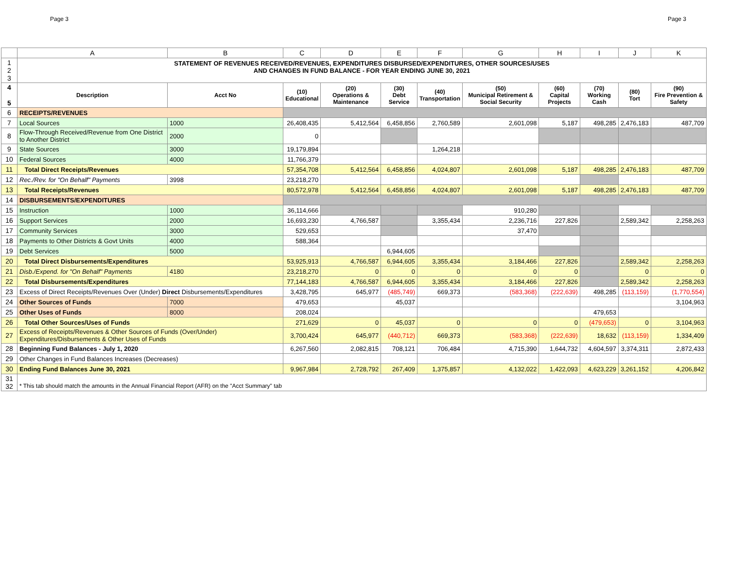Page 3 Page 3
| | A | B | C | D | E | F | G | H | I | J | K |
| --- | --- | --- | --- | --- | --- | --- | --- | --- | --- | --- | --- |
| 1 2 3 | STATEMENT OF REVENUES RECEIVED/REVENUES, EXPENDITURES DISBURSED/EXPENDITURES, OTHER SOURCES/USES AND CHANGES IN FUND BALANCE - FOR YEAR ENDING JUNE 30, 2021 | | | | | | | | | | |
| 4 5 | Description | Acct No | (10) Educational | (20) Operations & Maintenance | (30) Debt Service | (40) Transportation | (50) Municipal Retirement & Social Security | (60) Capital Projects | (70) Working Cash | (80) Tort | (90) Fire Prevention & Safety |
| 6 | RECEIPTS/REVENUES | | | | | | | | | | |
| 7 | Local Sources | 1000 | 26,408,435 | 5,412,564 | 6,458,856 | 2,760,589 | 2,601,098 | 5,187 | 498,285 | 2,476,183 | 487,709 |
| 8 | Flow-Through Received/Revenue from One District to Another District | 2000 | 0 | | | | | | | | |
| 9 | State Sources | 3000 | 19,179,894 | | | 1,264,218 | | | | | |
| 10 | Federal Sources | 4000 | 11,766,379 | | | | | | | | |
| 11 | Total Direct Receipts/Revenues | | 57,354,708 | 5,412,564 | 6,458,856 | 4,024,807 | 2,601,098 | 5,187 | 498,285 | 2,476,183 | 487,709 |
| 12 | Rec./Rev. for "On Behalf" Payments | 3998 | 23,218,270 | | | | | | | | |
| 13 | Total Receipts/Revenues | | 80,572,978 | 5,412,564 | 6,458,856 | 4,024,807 | 2,601,098 | 5,187 | 498,285 | 2,476,183 | 487,709 |
| 14 | DISBURSEMENTS/EXPENDITURES | | | | | | | | | | |
| 15 | Instruction | 1000 | 36,114,666 | | | | 910,280 | | | | |
| 16 | Support Services | 2000 | 16,693,230 | 4,766,587 | | 3,355,434 | 2,236,716 | 227,826 | | 2,589,342 | 2,258,263 |
| 17 | Community Services | 3000 | 529,653 | | | | 37,470 | | | | |
| 18 | Payments to Other Districts & Govt Units | 4000 | 588,364 | | | | | | | | |
| 19 | Debt Services | 5000 | | | 6,944,605 | | | | | | |
| 20 | Total Direct Disbursements/Expenditures | | 53,925,913 | 4,766,587 | 6,944,605 | 3,355,434 | 3,184,466 | 227,826 | | 2,589,342 | 2,258,263 |
| 21 | Disb./Expend. for "On Behalf" Payments | 4180 | 23,218,270 | 0 | 0 | 0 | 0 | 0 | | 0 | 0 |
| 22 | Total Disbursements/Expenditures | | 77,144,183 | 4,766,587 | 6,944,605 | 3,355,434 | 3,184,466 | 227,826 | | 2,589,342 | 2,258,263 |
| 23 | Excess of Direct Receipts/Revenues Over (Under) Direct Disbursements/Expenditures | | 3,428,795 | 645,977 | (485,749) | 669,373 | (583,368) | (222,639) | 498,285 | (113,159) | (1,770,554) |
| 24 | Other Sources of Funds | 7000 | 479,653 | | 45,037 | | | | | | 3,104,963 |
| 25 | Other Uses of Funds | 8000 | 208,024 | | | | | | 479,653 | | |
| 26 | Total Other Sources/Uses of Funds | | 271,629 | 0 | 45,037 | 0 | 0 | 0 | (479,653) | 0 | 3,104,963 |
| 27 | Excess of Receipts/Revenues & Other Sources of Funds (Over/Under) Expenditures/Disbursements & Other Uses of Funds | | 3,700,424 | 645,977 | (440,712) | 669,373 | (583,368) | (222,639) | 18,632 | (113,159) | 1,334,409 |
| 28 | Beginning Fund Balances - July 1, 2020 | | 6,267,560 | 2,082,815 | 708,121 | 706,484 | 4,715,390 | 1,644,732 | 4,604,597 | 3,374,311 | 2,872,433 |
| 29 | Other Changes in Fund Balances Increases (Decreases) | | | | | | | | | | |
| 30 | Ending Fund Balances June 30, 2021 | | 9,967,984 | 2,728,792 | 267,409 | 1,375,857 | 4,132,022 | 1,422,093 | 4,623,229 | 3,261,152 | 4,206,842 |
| 31 32 | * This tab should match the amounts in the Annual Financial Report (AFR) on the "Acct Summary" tab | | | | | | | | | | |